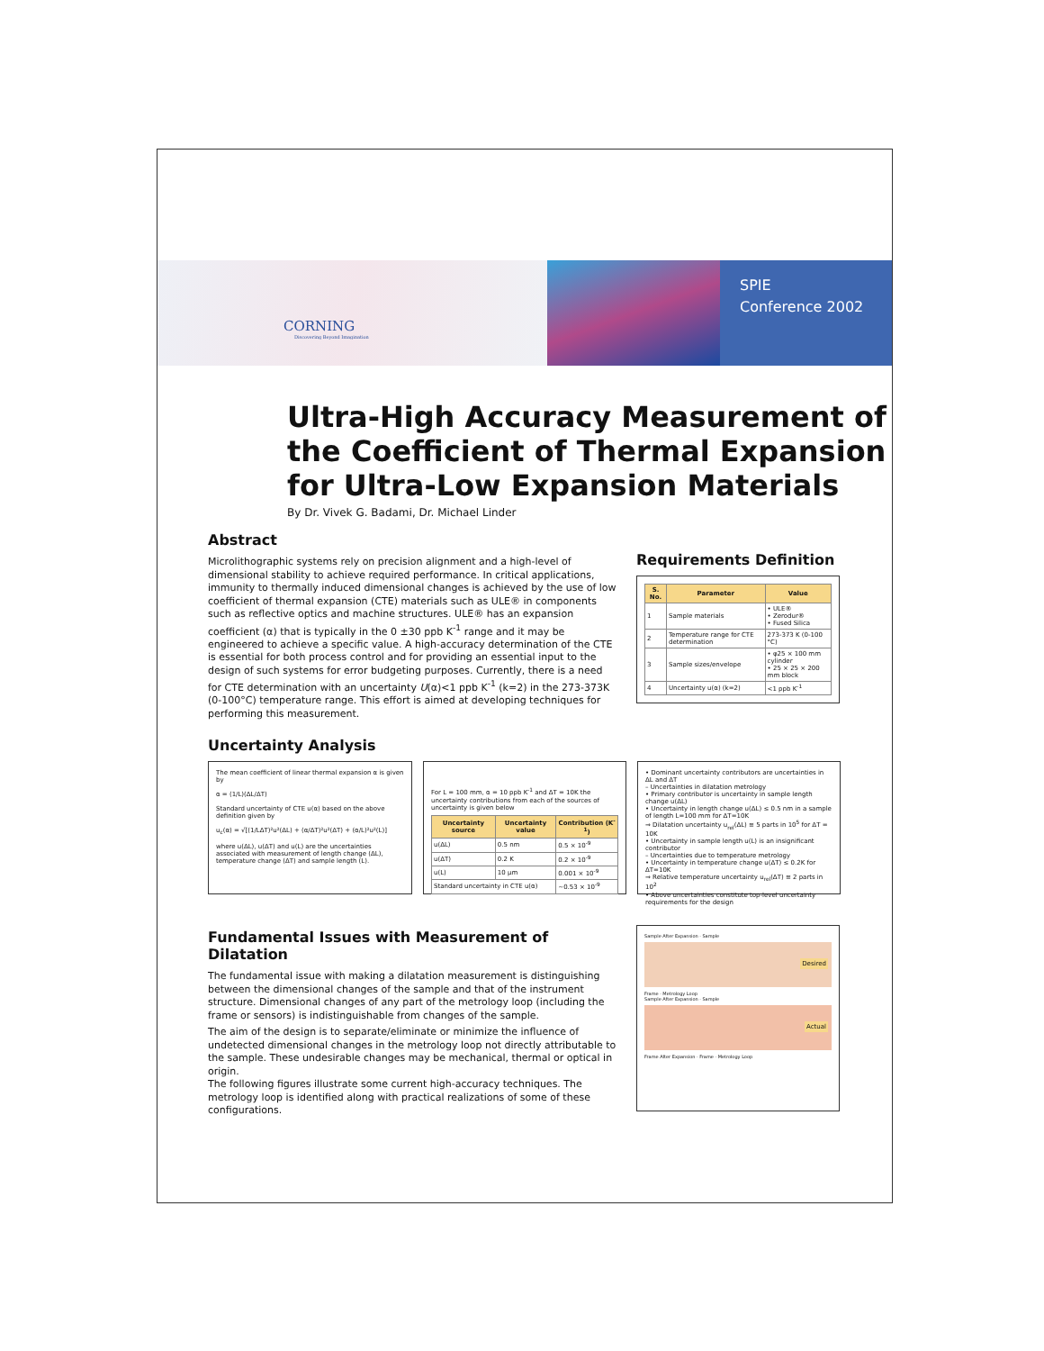CORNING
Discovering Beyond Imagination
SPIE
Conference 2002
Ultra-High Accuracy Measurement of the Coefficient of Thermal Expansion for Ultra-Low Expansion Materials
By Dr. Vivek G. Badami, Dr. Michael Linder
Abstract
Microlithographic systems rely on precision alignment and a high-level of dimensional stability to achieve required performance. In critical applications, immunity to thermally induced dimensional changes is achieved by the use of low coefficient of thermal expansion (CTE) materials such as ULE® in components such as reflective optics and machine structures. ULE® has an expansion coefficient (α) that is typically in the 0 ±30 ppb K<sup>-1</sup> range and it may be engineered to achieve a specific value. A high-accuracy determination of the CTE is essential for both process control and for providing an essential input to the design of such systems for error budgeting purposes. Currently, there is a need for CTE determination with an uncertainty U(α)<1 ppb K<sup>-1</sup> (k=2) in the 273-373K (0-100°C) temperature range. This effort is aimed at developing techniques for performing this measurement.
Requirements Definition
| S. No. | Parameter | Value |
| --- | --- | --- |
| 1 | Sample materials | • ULE® • Zerodur® • Fused Silica |
| 2 | Temperature range for CTE determination | 273-373 K (0-100 °C) |
| 3 | Sample sizes/envelope | • φ25 × 100 mm cylinder • 25 × 25 × 200 mm block |
| 4 | Uncertainty u(α) (k=2) | <1 ppb K<sup>-1</sup> |
Uncertainty Analysis
The mean coefficient of linear thermal expansion α is given by
α = (1/L)(ΔL/ΔT)
Standard uncertainty of CTE u(α) based on the above definition given by
u<sub>c</sub>(α) = √[(1/LΔT)²u²(ΔL) + (α/ΔT)²u²(ΔT) + (α/L)²u²(L)]
where u(ΔL), u(ΔT) and u(L) are the uncertainties associated with measurement of length change (ΔL), temperature change (ΔT) and sample length (L).
For L = 100 mm, α = 10 ppb K<sup>-1</sup> and ΔT = 10K the uncertainty contributions from each of the sources of uncertainty is given below
| Uncertainty source | Uncertainty value | Contribution (K<sup>-1</sup>) |
| --- | --- | --- |
| u(ΔL) | 0.5 nm | 0.5 × 10<sup>-9</sup> |
| u(ΔT) | 0.2 K | 0.2 × 10<sup>-9</sup> |
| u(L) | 10 μm | 0.001 × 10<sup>-9</sup> |
| Standard uncertainty in CTE u(α) | | ~0.53 × 10<sup>-9</sup> |
• Dominant uncertainty contributors are uncertainties in ΔL and ΔT
– Uncertainties in dilatation metrology
• Primary contributor is uncertainty in sample length change u(ΔL)
• Uncertainty in length change u(ΔL) ≤ 0.5 nm in a sample of length L=100 mm for ΔT=10K
⇒ Dilatation uncertainty u<sub>rel</sub>(ΔL) ≅ 5 parts in 10<sup>5</sup> for ΔT = 10K
• Uncertainty in sample length u(L) is an insignificant contributor
– Uncertainties due to temperature metrology
• Uncertainty in temperature change u(ΔT) ≤ 0.2K for ΔT=10K
⇒ Relative temperature uncertainty u<sub>rel</sub>(ΔT) ≅ 2 parts in 10<sup>2</sup>
• Above uncertainties constitute top-level uncertainty requirements for the design
Fundamental Issues with Measurement of Dilatation
The fundamental issue with making a dilatation measurement is distinguishing between the dimensional changes of the sample and that of the instrument structure. Dimensional changes of any part of the metrology loop (including the frame or sensors) is indistinguishable from changes of the sample.
The aim of the design is to separate/eliminate or minimize the influence of undetected dimensional changes in the metrology loop not directly attributable to the sample. These undesirable changes may be mechanical, thermal or optical in origin.
The following figures illustrate some current high-accuracy techniques. The metrology loop is identified along with practical realizations of some of these configurations.
Sample After Expansion · Sample
Desired
Frame · Metrology Loop
Sample After Expansion · Sample
Actual
Frame After Expansion · Frame · Metrology Loop